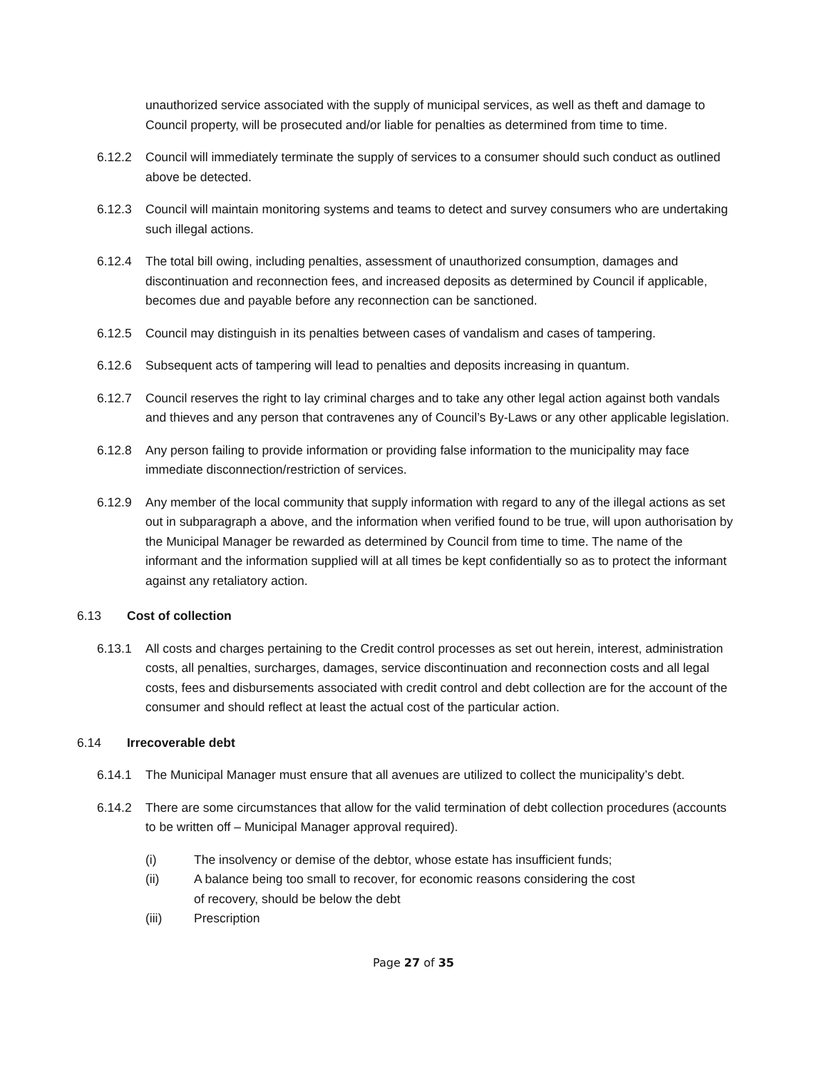unauthorized service associated with the supply of municipal services, as well as theft and damage to Council property, will be prosecuted and/or liable for penalties as determined from time to time.
6.12.2 Council will immediately terminate the supply of services to a consumer should such conduct as outlined above be detected.
6.12.3 Council will maintain monitoring systems and teams to detect and survey consumers who are undertaking such illegal actions.
6.12.4 The total bill owing, including penalties, assessment of unauthorized consumption, damages and discontinuation and reconnection fees, and increased deposits as determined by Council if applicable, becomes due and payable before any reconnection can be sanctioned.
6.12.5 Council may distinguish in its penalties between cases of vandalism and cases of tampering.
6.12.6 Subsequent acts of tampering will lead to penalties and deposits increasing in quantum.
6.12.7 Council reserves the right to lay criminal charges and to take any other legal action against both vandals and thieves and any person that contravenes any of Council’s By-Laws or any other applicable legislation.
6.12.8 Any person failing to provide information or providing false information to the municipality may face immediate disconnection/restriction of services.
6.12.9 Any member of the local community that supply information with regard to any of the illegal actions as set out in subparagraph a above, and the information when verified found to be true, will upon authorisation by the Municipal Manager be rewarded as determined by Council from time to time. The name of the informant and the information supplied will at all times be kept confidentially so as to protect the informant against any retaliatory action.
6.13 Cost of collection
6.13.1 All costs and charges pertaining to the Credit control processes as set out herein, interest, administration costs, all penalties, surcharges, damages, service discontinuation and reconnection costs and all legal costs, fees and disbursements associated with credit control and debt collection are for the account of the consumer and should reflect at least the actual cost of the particular action.
6.14 Irrecoverable debt
6.14.1 The Municipal Manager must ensure that all avenues are utilized to collect the municipality’s debt.
6.14.2 There are some circumstances that allow for the valid termination of debt collection procedures (accounts to be written off – Municipal Manager approval required).
(i) The insolvency or demise of the debtor, whose estate has insufficient funds;
(ii) A balance being too small to recover, for economic reasons considering the cost
of recovery, should be below the debt
(iii) Prescription
Page 27 of 35